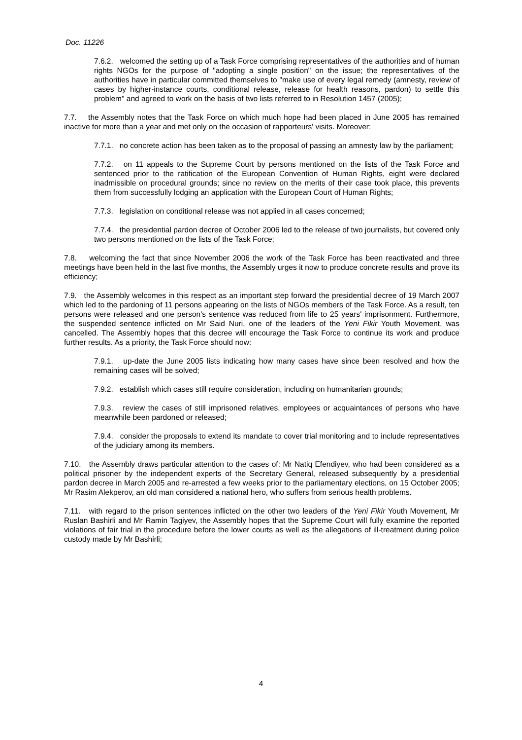Doc. 11226
7.6.2. welcomed the setting up of a Task Force comprising representatives of the authorities and of human rights NGOs for the purpose of "adopting a single position" on the issue; the representatives of the authorities have in particular committed themselves to "make use of every legal remedy (amnesty, review of cases by higher-instance courts, conditional release, release for health reasons, pardon) to settle this problem" and agreed to work on the basis of two lists referred to in Resolution 1457 (2005);
7.7. the Assembly notes that the Task Force on which much hope had been placed in June 2005 has remained inactive for more than a year and met only on the occasion of rapporteurs' visits. Moreover:
7.7.1. no concrete action has been taken as to the proposal of passing an amnesty law by the parliament;
7.7.2. on 11 appeals to the Supreme Court by persons mentioned on the lists of the Task Force and sentenced prior to the ratification of the European Convention of Human Rights, eight were declared inadmissible on procedural grounds; since no review on the merits of their case took place, this prevents them from successfully lodging an application with the European Court of Human Rights;
7.7.3. legislation on conditional release was not applied in all cases concerned;
7.7.4. the presidential pardon decree of October 2006 led to the release of two journalists, but covered only two persons mentioned on the lists of the Task Force;
7.8. welcoming the fact that since November 2006 the work of the Task Force has been reactivated and three meetings have been held in the last five months, the Assembly urges it now to produce concrete results and prove its efficiency;
7.9. the Assembly welcomes in this respect as an important step forward the presidential decree of 19 March 2007 which led to the pardoning of 11 persons appearing on the lists of NGOs members of the Task Force. As a result, ten persons were released and one person's sentence was reduced from life to 25 years' imprisonment. Furthermore, the suspended sentence inflicted on Mr Said Nuri, one of the leaders of the Yeni Fikir Youth Movement, was cancelled. The Assembly hopes that this decree will encourage the Task Force to continue its work and produce further results. As a priority, the Task Force should now:
7.9.1. up-date the June 2005 lists indicating how many cases have since been resolved and how the remaining cases will be solved;
7.9.2. establish which cases still require consideration, including on humanitarian grounds;
7.9.3. review the cases of still imprisoned relatives, employees or acquaintances of persons who have meanwhile been pardoned or released;
7.9.4. consider the proposals to extend its mandate to cover trial monitoring and to include representatives of the judiciary among its members.
7.10. the Assembly draws particular attention to the cases of: Mr Natiq Efendiyev, who had been considered as a political prisoner by the independent experts of the Secretary General, released subsequently by a presidential pardon decree in March 2005 and re-arrested a few weeks prior to the parliamentary elections, on 15 October 2005; Mr Rasim Alekperov, an old man considered a national hero, who suffers from serious health problems.
7.11. with regard to the prison sentences inflicted on the other two leaders of the Yeni Fikir Youth Movement, Mr Ruslan Bashirli and Mr Ramin Tagiyev, the Assembly hopes that the Supreme Court will fully examine the reported violations of fair trial in the procedure before the lower courts as well as the allegations of ill-treatment during police custody made by Mr Bashirli;
4